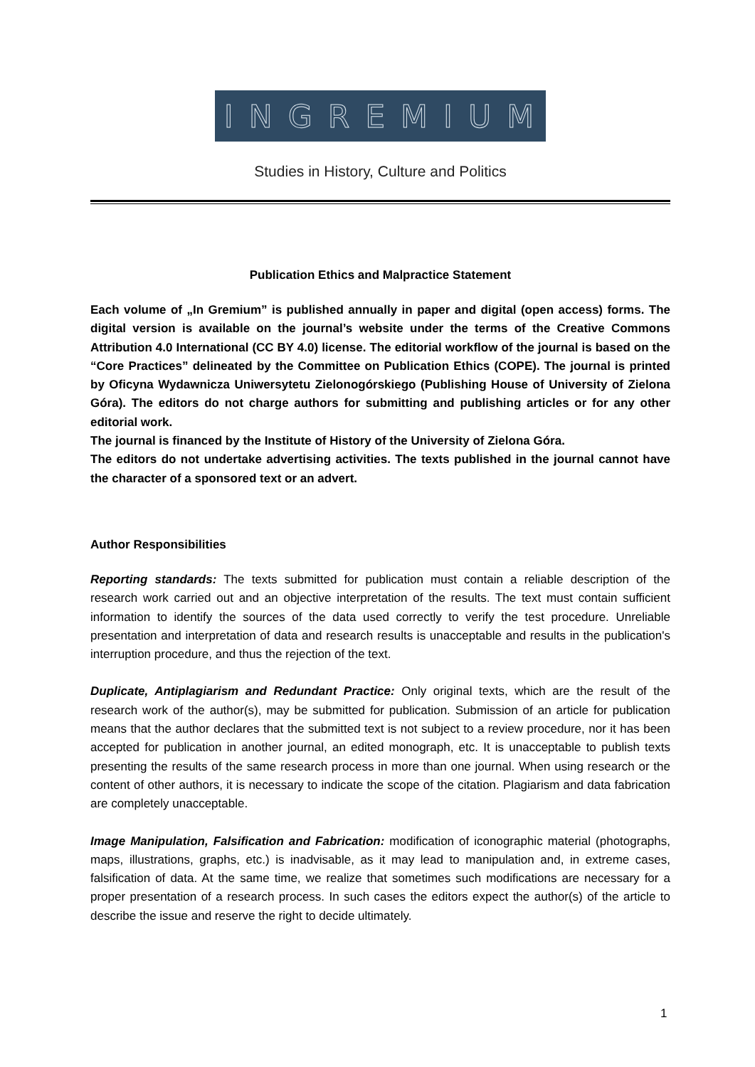I N G R E M I U M
Studies in History, Culture and Politics
Publication Ethics and Malpractice Statement
Each volume of „In Gremium” is published annually in paper and digital (open access) forms. The digital version is available on the journal’s website under the terms of the Creative Commons Attribution 4.0 International (CC BY 4.0) license. The editorial workflow of the journal is based on the “Core Practices” delineated by the Committee on Publication Ethics (COPE). The journal is printed by Oficyna Wydawnicza Uniwersytetu Zielonogórskiego (Publishing House of University of Zielona Góra). The editors do not charge authors for submitting and publishing articles or for any other editorial work.
The journal is financed by the Institute of History of the University of Zielona Góra.
The editors do not undertake advertising activities. The texts published in the journal cannot have the character of a sponsored text or an advert.
Author Responsibilities
Reporting standards: The texts submitted for publication must contain a reliable description of the research work carried out and an objective interpretation of the results. The text must contain sufficient information to identify the sources of the data used correctly to verify the test procedure. Unreliable presentation and interpretation of data and research results is unacceptable and results in the publication's interruption procedure, and thus the rejection of the text.
Duplicate, Antiplagiarism and Redundant Practice: Only original texts, which are the result of the research work of the author(s), may be submitted for publication. Submission of an article for publication means that the author declares that the submitted text is not subject to a review procedure, nor it has been accepted for publication in another journal, an edited monograph, etc. It is unacceptable to publish texts presenting the results of the same research process in more than one journal. When using research or the content of other authors, it is necessary to indicate the scope of the citation. Plagiarism and data fabrication are completely unacceptable.
Image Manipulation, Falsification and Fabrication: modification of iconographic material (photographs, maps, illustrations, graphs, etc.) is inadvisable, as it may lead to manipulation and, in extreme cases, falsification of data. At the same time, we realize that sometimes such modifications are necessary for a proper presentation of a research process. In such cases the editors expect the author(s) of the article to describe the issue and reserve the right to decide ultimately.
1